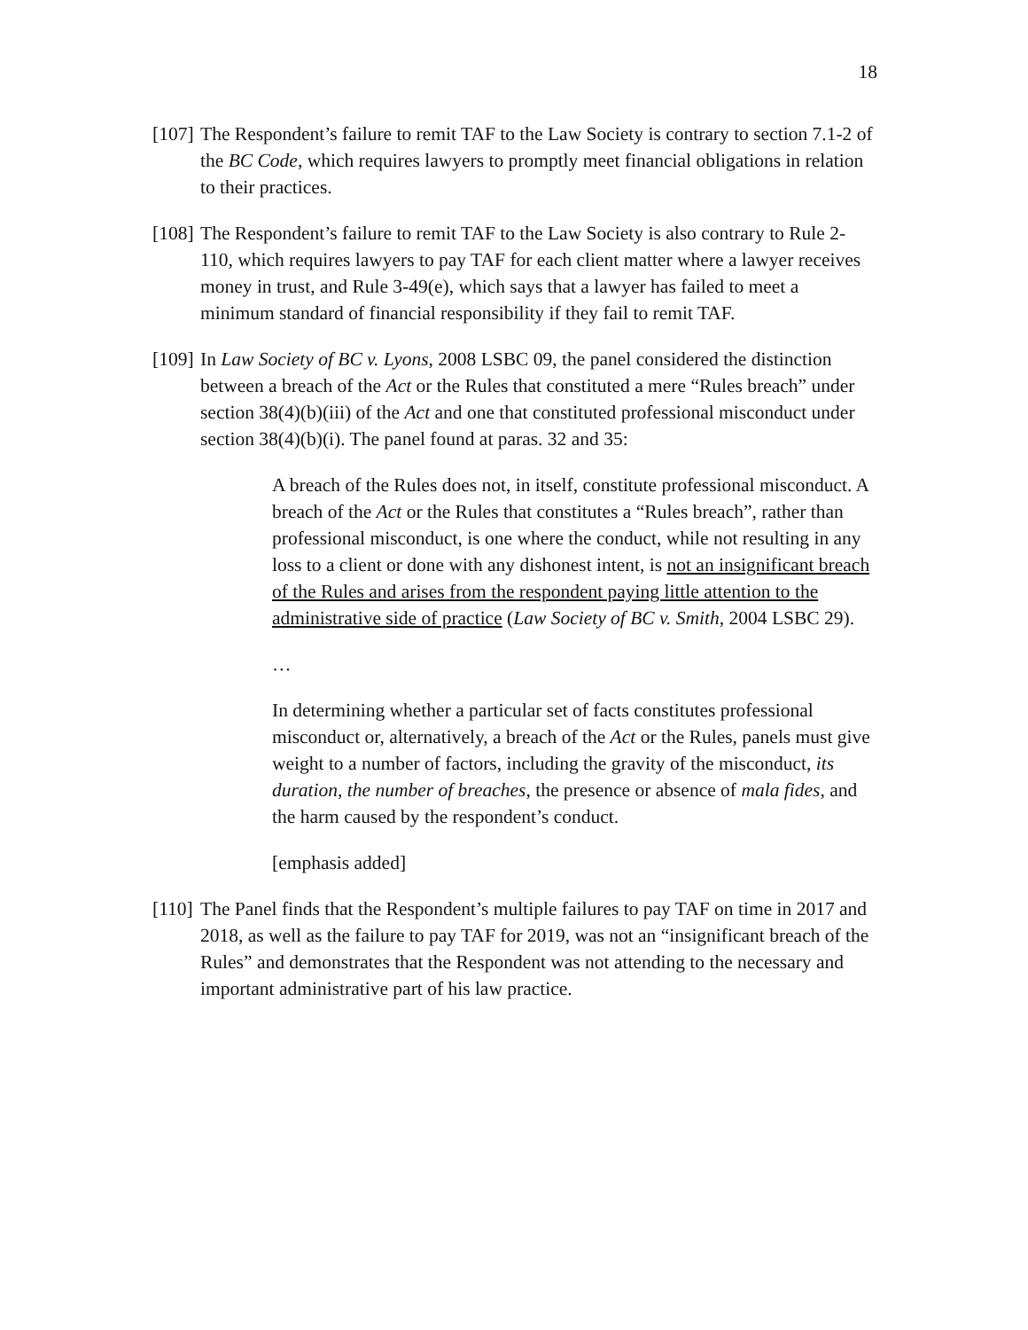18
[107]
The Respondent’s failure to remit TAF to the Law Society is contrary to section 7.1-2 of the BC Code, which requires lawyers to promptly meet financial obligations in relation to their practices.
[108]
The Respondent’s failure to remit TAF to the Law Society is also contrary to Rule 2-110, which requires lawyers to pay TAF for each client matter where a lawyer receives money in trust, and Rule 3-49(e), which says that a lawyer has failed to meet a minimum standard of financial responsibility if they fail to remit TAF.
[109]
In Law Society of BC v. Lyons, 2008 LSBC 09, the panel considered the distinction between a breach of the Act or the Rules that constituted a mere “Rules breach” under section 38(4)(b)(iii) of the Act and one that constituted professional misconduct under section 38(4)(b)(i). The panel found at paras. 32 and 35:
A breach of the Rules does not, in itself, constitute professional misconduct. A breach of the Act or the Rules that constitutes a “Rules breach”, rather than professional misconduct, is one where the conduct, while not resulting in any loss to a client or done with any dishonest intent, is not an insignificant breach of the Rules and arises from the respondent paying little attention to the administrative side of practice (Law Society of BC v. Smith, 2004 LSBC 29).
…
In determining whether a particular set of facts constitutes professional misconduct or, alternatively, a breach of the Act or the Rules, panels must give weight to a number of factors, including the gravity of the misconduct, its duration, the number of breaches, the presence or absence of mala fides, and the harm caused by the respondent’s conduct.
[emphasis added]
[110]
The Panel finds that the Respondent’s multiple failures to pay TAF on time in 2017 and 2018, as well as the failure to pay TAF for 2019, was not an “insignificant breach of the Rules” and demonstrates that the Respondent was not attending to the necessary and important administrative part of his law practice.